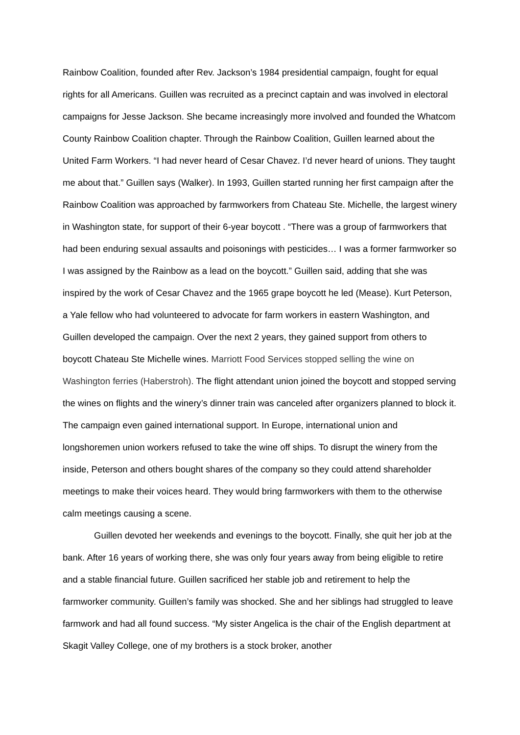Rainbow Coalition, founded after Rev. Jackson’s 1984 presidential campaign, fought for equal rights for all Americans. Guillen was recruited as a precinct captain and was involved in electoral campaigns for Jesse Jackson. She became increasingly more involved and founded the Whatcom County Rainbow Coalition chapter. Through the Rainbow Coalition, Guillen learned about the United Farm Workers. “I had never heard of Cesar Chavez. I’d never heard of unions. They taught me about that.” Guillen says (Walker). In 1993, Guillen started running her first campaign after the Rainbow Coalition was approached by farmworkers from Chateau Ste. Michelle, the largest winery in Washington state, for support of their 6-year boycott . “There was a group of farmworkers that had been enduring sexual assaults and poisonings with pesticides… I was a former farmworker so I was assigned by the Rainbow as a lead on the boycott.” Guillen said, adding that she was inspired by the work of Cesar Chavez and the 1965 grape boycott he led (Mease). Kurt Peterson, a Yale fellow who had volunteered to advocate for farm workers in eastern Washington, and Guillen developed the campaign. Over the next 2 years, they gained support from others to boycott Chateau Ste Michelle wines. Marriott Food Services stopped selling the wine on Washington ferries (Haberstroh). The flight attendant union joined the boycott and stopped serving the wines on flights and the winery’s dinner train was canceled after organizers planned to block it. The campaign even gained international support. In Europe, international union and longshoremen union workers refused to take the wine off ships. To disrupt the winery from the inside, Peterson and others bought shares of the company so they could attend shareholder meetings to make their voices heard. They would bring farmworkers with them to the otherwise calm meetings causing a scene.
Guillen devoted her weekends and evenings to the boycott. Finally, she quit her job at the bank. After 16 years of working there, she was only four years away from being eligible to retire and a stable financial future. Guillen sacrificed her stable job and retirement to help the farmworker community. Guillen’s family was shocked. She and her siblings had struggled to leave farmwork and had all found success. “My sister Angelica is the chair of the English department at Skagit Valley College, one of my brothers is a stock broker, another